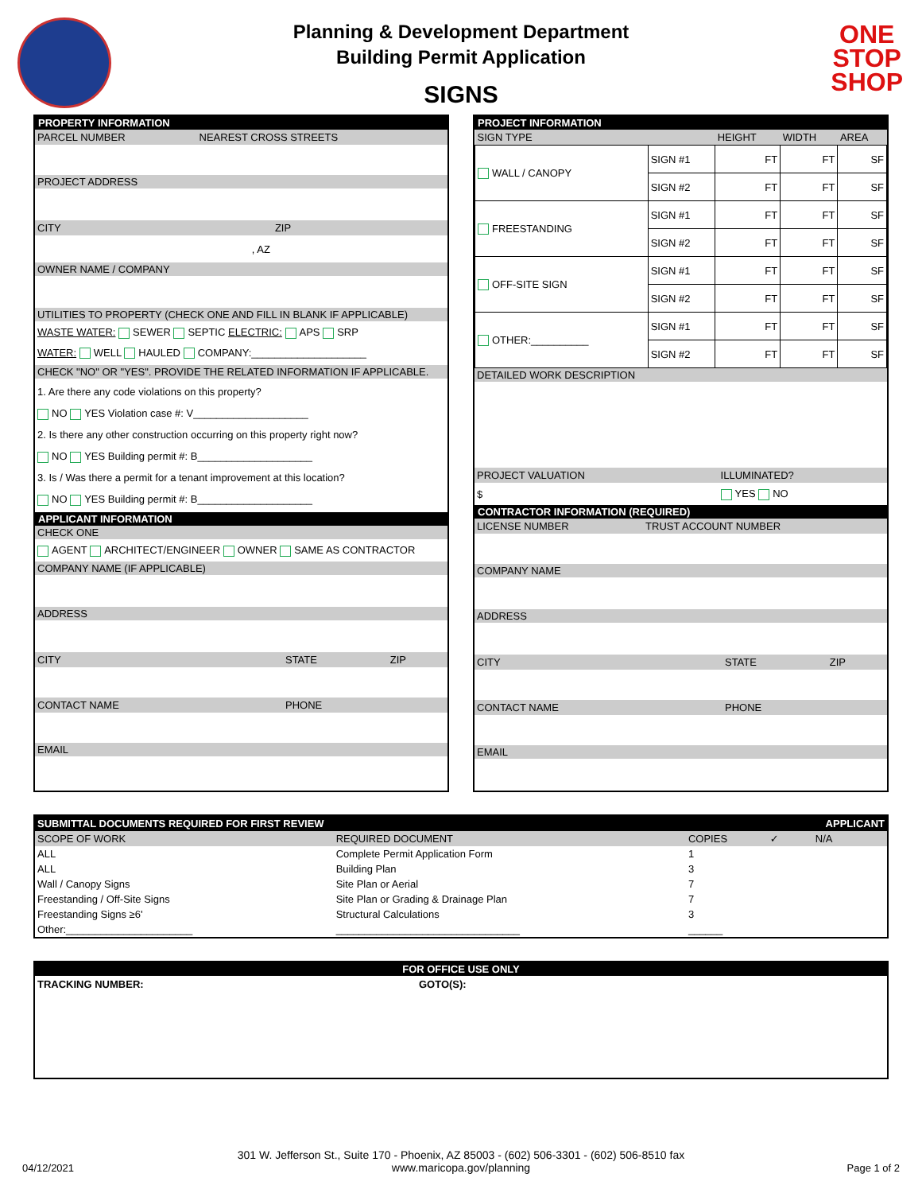Planning & Development Department
Building Permit Application
SIGNS
ONE
STOP
SHOP
PROPERTY INFORMATION
| PARCEL NUMBER | NEAREST CROSS STREETS |
| --- | --- |
PROJECT ADDRESS
| CITY | ZIP |
| --- | --- |
| , AZ | |
OWNER NAME / COMPANY
UTILITIES TO PROPERTY (CHECK ONE AND FILL IN BLANK IF APPLICABLE)
WASTE WATER: SEWER SEPTIC ELECTRIC: APS SRP
WATER: WELL HAULED COMPANY:____________________
CHECK "NO" OR "YES". PROVIDE THE RELATED INFORMATION IF APPLICABLE.
1. Are there any code violations on this property?
NO YES Violation case #: V____________________
2. Is there any other construction occurring on this property right now?
NO YES Building permit #: B____________________
3. Is / Was there a permit for a tenant improvement at this location?
NO YES Building permit #: B____________________
APPLICANT INFORMATION
CHECK ONE
AGENT ARCHITECT/ENGINEER OWNER SAME AS CONTRACTOR
COMPANY NAME (IF APPLICABLE)
ADDRESS
| CITY | STATE | ZIP |
| --- | --- | --- |
| CONTACT NAME | PHONE | |
EMAIL
PROJECT INFORMATION
| SIGN TYPE | | HEIGHT | WIDTH | AREA |
| --- | --- | --- | --- | --- |
| WALL / CANOPY | SIGN #1 | FT | FT | SF |
| | SIGN #2 | FT | FT | SF |
| FREESTANDING | SIGN #1 | FT | FT | SF |
| | SIGN #2 | FT | FT | SF |
| OFF-SITE SIGN | SIGN #1 | FT | FT | SF |
| | SIGN #2 | FT | FT | SF |
| OTHER:__________ | SIGN #1 | FT | FT | SF |
| | SIGN #2 | FT | FT | SF |
DETAILED WORK DESCRIPTION
| PROJECT VALUATION | ILLUMINATED? |
| --- | --- |
| $ | YES NO |
CONTRACTOR INFORMATION (REQUIRED)
| LICENSE NUMBER | TRUST ACCOUNT NUMBER |
| --- | --- |
COMPANY NAME
ADDRESS
| CITY | STATE | ZIP |
| --- | --- | --- |
| CONTACT NAME | PHONE | |
EMAIL
| SUBMITTAL DOCUMENTS REQUIRED FOR FIRST REVIEW | | | APPLICANT | |
| SCOPE OF WORK | REQUIRED DOCUMENT | COPIES | ✓ | N/A |
| ALL | Complete Permit Application Form | 1 | | |
| ALL | Building Plan | 3 | | |
| Wall / Canopy Signs | Site Plan or Aerial | 7 | | |
| Freestanding / Off-Site Signs | Site Plan or Grading & Drainage Plan | 7 | | |
| Freestanding Signs ≥6' | Structural Calculations | 3 | | |
| Other:______________________ | ________________________________ | ______ | | |
FOR OFFICE USE ONLY
TRACKING NUMBER: GOTO(S):
04/12/2021
301 W. Jefferson St., Suite 170 - Phoenix, AZ 85003 - (602) 506-3301 - (602) 506-8510 fax
www.maricopa.gov/planning
Page 1 of 2